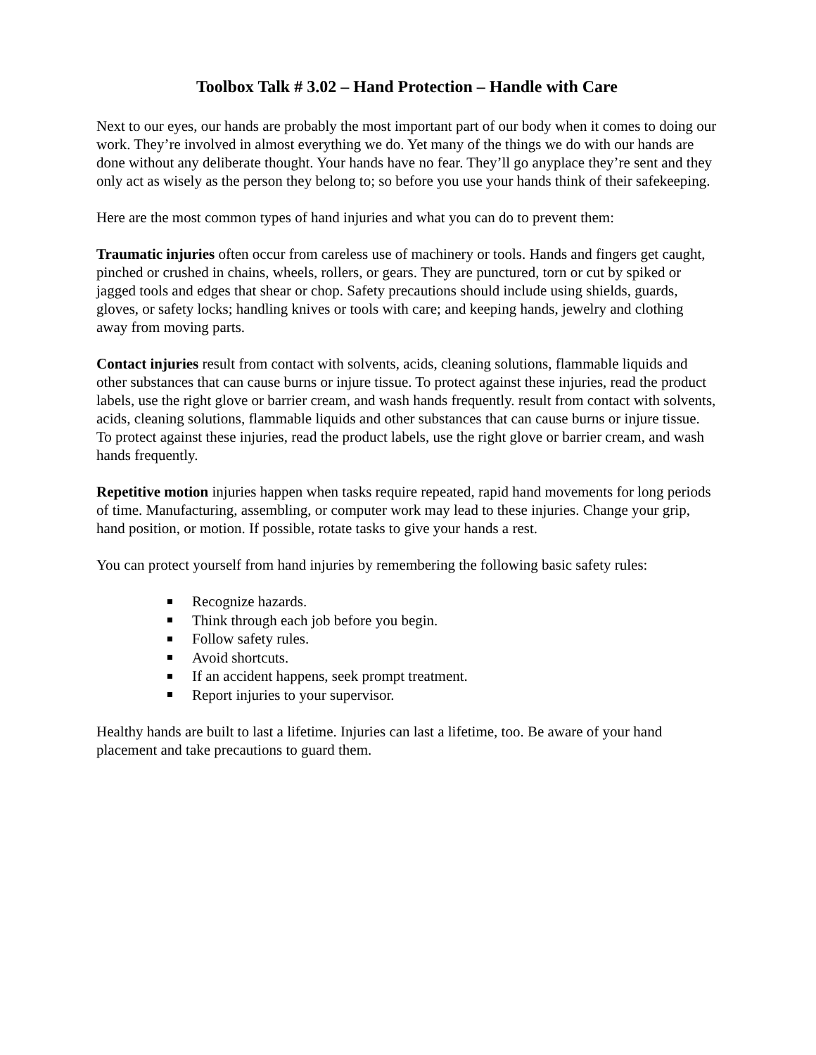Toolbox Talk # 3.02 – Hand Protection – Handle with Care
Next to our eyes, our hands are probably the most important part of our body when it comes to doing our work. They’re involved in almost everything we do. Yet many of the things we do with our hands are done without any deliberate thought. Your hands have no fear. They’ll go anyplace they’re sent and they only act as wisely as the person they belong to; so before you use your hands think of their safekeeping.
Here are the most common types of hand injuries and what you can do to prevent them:
Traumatic injuries often occur from careless use of machinery or tools. Hands and fingers get caught, pinched or crushed in chains, wheels, rollers, or gears. They are punctured, torn or cut by spiked or jagged tools and edges that shear or chop. Safety precautions should include using shields, guards, gloves, or safety locks; handling knives or tools with care; and keeping hands, jewelry and clothing away from moving parts.
Contact injuries result from contact with solvents, acids, cleaning solutions, flammable liquids and other substances that can cause burns or injure tissue. To protect against these injuries, read the product labels, use the right glove or barrier cream, and wash hands frequently. result from contact with solvents, acids, cleaning solutions, flammable liquids and other substances that can cause burns or injure tissue. To protect against these injuries, read the product labels, use the right glove or barrier cream, and wash hands frequently.
Repetitive motion injuries happen when tasks require repeated, rapid hand movements for long periods of time. Manufacturing, assembling, or computer work may lead to these injuries. Change your grip, hand position, or motion. If possible, rotate tasks to give your hands a rest.
You can protect yourself from hand injuries by remembering the following basic safety rules:
Recognize hazards.
Think through each job before you begin.
Follow safety rules.
Avoid shortcuts.
If an accident happens, seek prompt treatment.
Report injuries to your supervisor.
Healthy hands are built to last a lifetime. Injuries can last a lifetime, too. Be aware of your hand placement and take precautions to guard them.